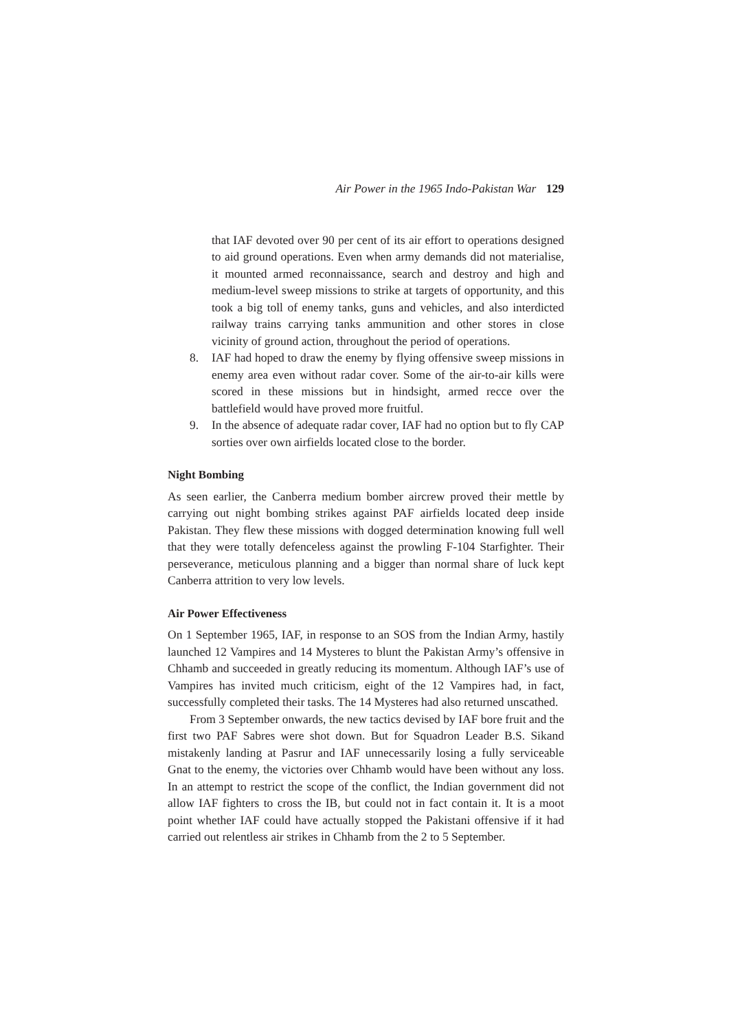Air Power in the 1965 Indo-Pakistan War 129
that IAF devoted over 90 per cent of its air effort to operations designed to aid ground operations. Even when army demands did not materialise, it mounted armed reconnaissance, search and destroy and high and medium-level sweep missions to strike at targets of opportunity, and this took a big toll of enemy tanks, guns and vehicles, and also interdicted railway trains carrying tanks ammunition and other stores in close vicinity of ground action, throughout the period of operations.
8. IAF had hoped to draw the enemy by flying offensive sweep missions in enemy area even without radar cover. Some of the air-to-air kills were scored in these missions but in hindsight, armed recce over the battlefield would have proved more fruitful.
9. In the absence of adequate radar cover, IAF had no option but to fly CAP sorties over own airfields located close to the border.
Night Bombing
As seen earlier, the Canberra medium bomber aircrew proved their mettle by carrying out night bombing strikes against PAF airfields located deep inside Pakistan. They flew these missions with dogged determination knowing full well that they were totally defenceless against the prowling F-104 Starfighter. Their perseverance, meticulous planning and a bigger than normal share of luck kept Canberra attrition to very low levels.
Air Power Effectiveness
On 1 September 1965, IAF, in response to an SOS from the Indian Army, hastily launched 12 Vampires and 14 Mysteres to blunt the Pakistan Army’s offensive in Chhamb and succeeded in greatly reducing its momentum. Although IAF’s use of Vampires has invited much criticism, eight of the 12 Vampires had, in fact, successfully completed their tasks. The 14 Mysteres had also returned unscathed.
From 3 September onwards, the new tactics devised by IAF bore fruit and the first two PAF Sabres were shot down. But for Squadron Leader B.S. Sikand mistakenly landing at Pasrur and IAF unnecessarily losing a fully serviceable Gnat to the enemy, the victories over Chhamb would have been without any loss. In an attempt to restrict the scope of the conflict, the Indian government did not allow IAF fighters to cross the IB, but could not in fact contain it. It is a moot point whether IAF could have actually stopped the Pakistani offensive if it had carried out relentless air strikes in Chhamb from the 2 to 5 September.